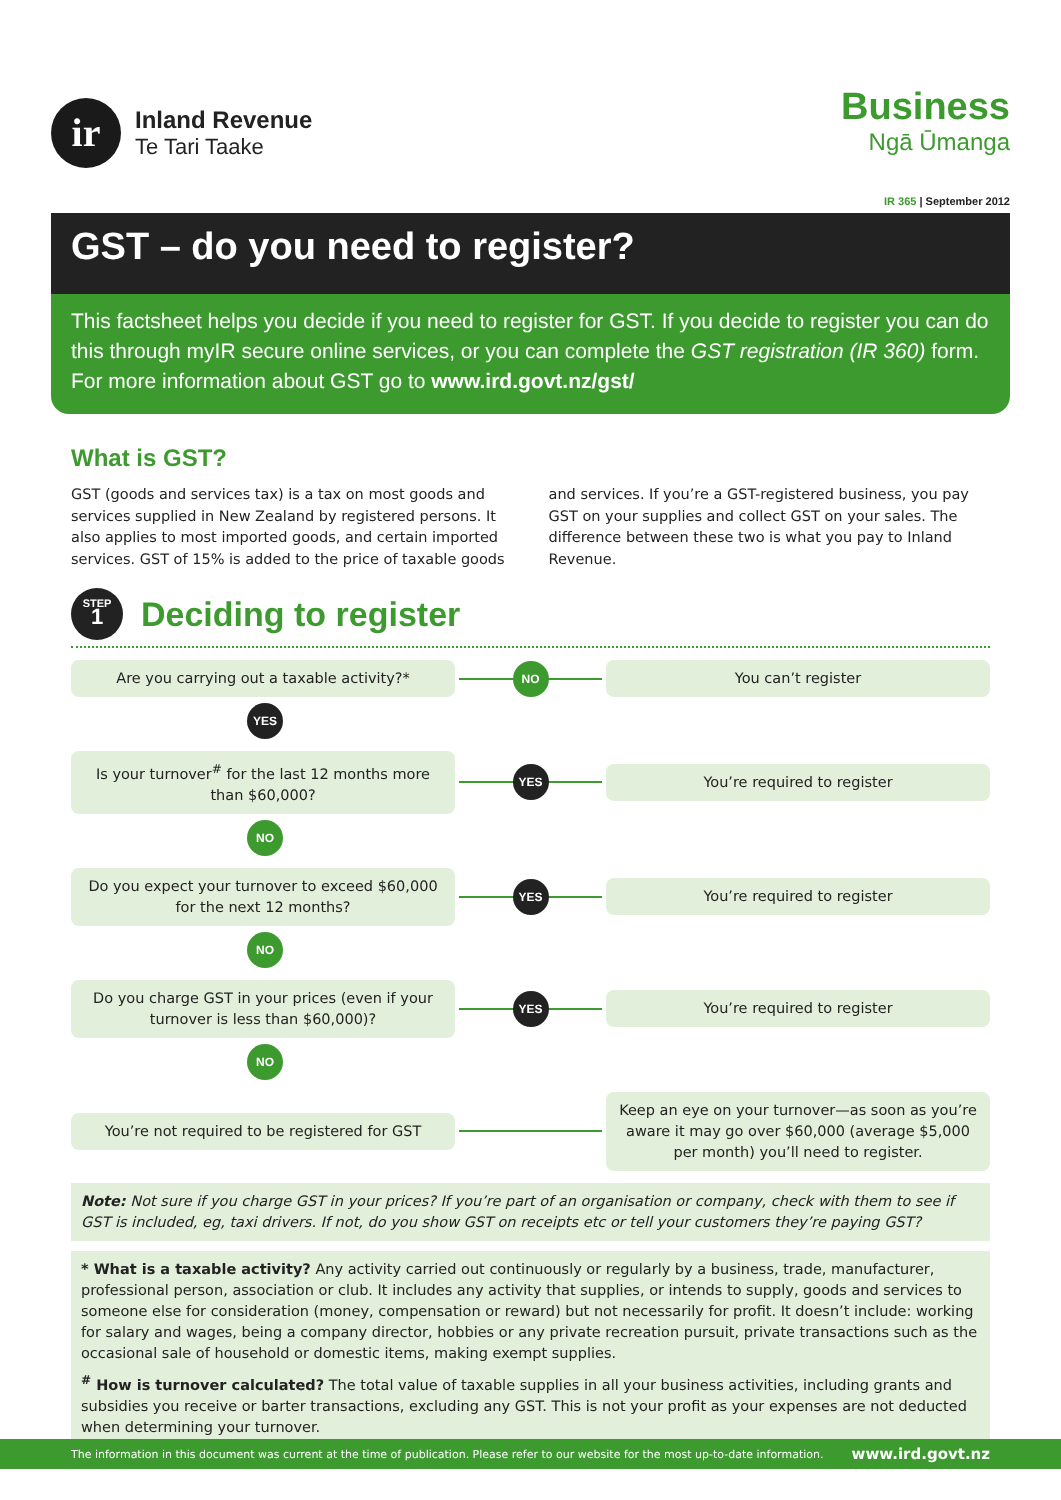ir
Inland Revenue
Te Tari Taake
Business
Ngā Ūmanga
IR 365 | September 2012
GST – do you need to register?
This factsheet helps you decide if you need to register for GST. If you decide to register you can do this through myIR secure online services, or you can complete the GST registration (IR 360) form. For more information about GST go to www.ird.govt.nz/gst/
What is GST?
GST (goods and services tax) is a tax on most goods and services supplied in New Zealand by registered persons. It also applies to most imported goods, and certain imported services. GST of 15% is added to the price of taxable goods and services. If you’re a GST-registered business, you pay GST on your supplies and collect GST on your sales. The difference between these two is what you pay to Inland Revenue.
STEP
1
Deciding to register
Are you carrying out a taxable activity?*
NO
You can’t register
YES
Is your turnover<sup>#</sup> for the last 12 months more than $60,000?
YES
You’re required to register
NO
Do you expect your turnover to exceed $60,000 for the next 12 months?
YES
You’re required to register
NO
Do you charge GST in your prices (even if your turnover is less than $60,000)?
YES
You’re required to register
NO
You’re not required to be registered for GST
Keep an eye on your turnover—as soon as you’re aware it may go over $60,000 (average $5,000 per month) you’ll need to register.
Note: Not sure if you charge GST in your prices? If you’re part of an organisation or company, check with them to see if GST is included, eg, taxi drivers. If not, do you show GST on receipts etc or tell your customers they’re paying GST?
* What is a taxable activity? Any activity carried out continuously or regularly by a business, trade, manufacturer, professional person, association or club. It includes any activity that supplies, or intends to supply, goods and services to someone else for consideration (money, compensation or reward) but not necessarily for profit. It doesn’t include: working for salary and wages, being a company director, hobbies or any private recreation pursuit, private transactions such as the occasional sale of household or domestic items, making exempt supplies.
<sup>#</sup> How is turnover calculated? The total value of taxable supplies in all your business activities, including grants and subsidies you receive or barter transactions, excluding any GST. This is not your profit as your expenses are not deducted when determining your turnover.
The information in this document was current at the time of publication. Please refer to our website for the most up-to-date information. www.ird.govt.nz